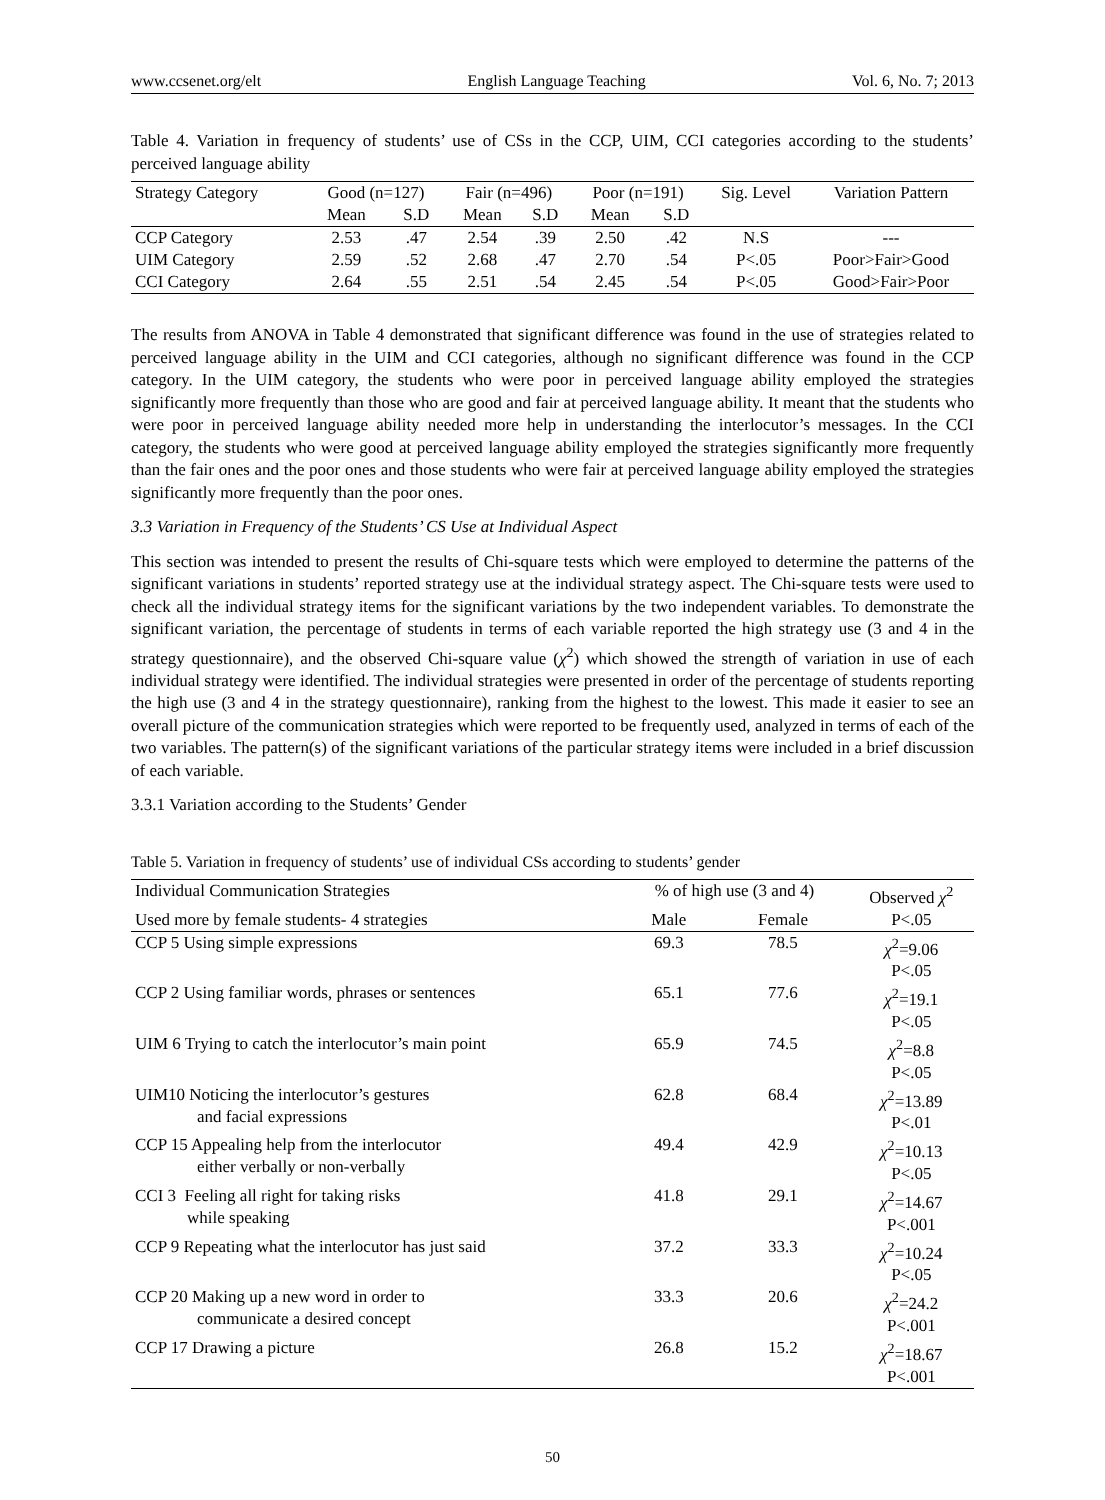www.ccsenet.org/elt English Language Teaching Vol. 6, No. 7; 2013
Table 4. Variation in frequency of students’ use of CSs in the CCP, UIM, CCI categories according to the students’ perceived language ability
| Strategy Category | Good (n=127) | | Fair (n=496) | | Poor (n=191) | | Sig. Level | Variation Pattern |
| --- | --- | --- | --- | --- | --- | --- | --- | --- |
| | Mean | S.D | Mean | S.D | Mean | S.D | | |
| CCP Category | 2.53 | .47 | 2.54 | .39 | 2.50 | .42 | N.S | --- |
| UIM Category | 2.59 | .52 | 2.68 | .47 | 2.70 | .54 | P<.05 | Poor>Fair>Good |
| CCI Category | 2.64 | .55 | 2.51 | .54 | 2.45 | .54 | P<.05 | Good>Fair>Poor |
The results from ANOVA in Table 4 demonstrated that significant difference was found in the use of strategies related to perceived language ability in the UIM and CCI categories, although no significant difference was found in the CCP category. In the UIM category, the students who were poor in perceived language ability employed the strategies significantly more frequently than those who are good and fair at perceived language ability. It meant that the students who were poor in perceived language ability needed more help in understanding the interlocutor’s messages. In the CCI category, the students who were good at perceived language ability employed the strategies significantly more frequently than the fair ones and the poor ones and those students who were fair at perceived language ability employed the strategies significantly more frequently than the poor ones.
3.3 Variation in Frequency of the Students’ CS Use at Individual Aspect
This section was intended to present the results of Chi-square tests which were employed to determine the patterns of the significant variations in students’ reported strategy use at the individual strategy aspect. The Chi-square tests were used to check all the individual strategy items for the significant variations by the two independent variables. To demonstrate the significant variation, the percentage of students in terms of each variable reported the high strategy use (3 and 4 in the strategy questionnaire), and the observed Chi-square value (χ<sup>2</sup>) which showed the strength of variation in use of each individual strategy were identified. The individual strategies were presented in order of the percentage of students reporting the high use (3 and 4 in the strategy questionnaire), ranking from the highest to the lowest. This made it easier to see an overall picture of the communication strategies which were reported to be frequently used, analyzed in terms of each of the two variables. The pattern(s) of the significant variations of the particular strategy items were included in a brief discussion of each variable.
3.3.1 Variation according to the Students’ Gender
Table 5. Variation in frequency of students’ use of individual CSs according to students’ gender
| Individual Communication Strategies | % of high use (3 and 4) | | Observed χ<sup>2</sup> |
| --- | --- | --- | --- |
| Used more by female students- 4 strategies | Male | Female | P<.05 |
| CCP 5 Using simple expressions | 69.3 | 78.5 | χ<sup>2</sup>=9.06 P<.05 |
| CCP 2 Using familiar words, phrases or sentences | 65.1 | 77.6 | χ<sup>2</sup>=19.1 P<.05 |
| UIM 6 Trying to catch the interlocutor’s main point | 65.9 | 74.5 | χ<sup>2</sup>=8.8 P<.05 |
| UIM10 Noticing the interlocutor’s gestures and facial expressions | 62.8 | 68.4 | χ<sup>2</sup>=13.89 P<.01 |
| CCP 15 Appealing help from the interlocutor either verbally or non-verbally | 49.4 | 42.9 | χ<sup>2</sup>=10.13 P<.05 |
| CCI 3 Feeling all right for taking risks while speaking | 41.8 | 29.1 | χ<sup>2</sup>=14.67 P<.001 |
| CCP 9 Repeating what the interlocutor has just said | 37.2 | 33.3 | χ<sup>2</sup>=10.24 P<.05 |
| CCP 20 Making up a new word in order to communicate a desired concept | 33.3 | 20.6 | χ<sup>2</sup>=24.2 P<.001 |
| CCP 17 Drawing a picture | 26.8 | 15.2 | χ<sup>2</sup>=18.67 P<.001 |
50